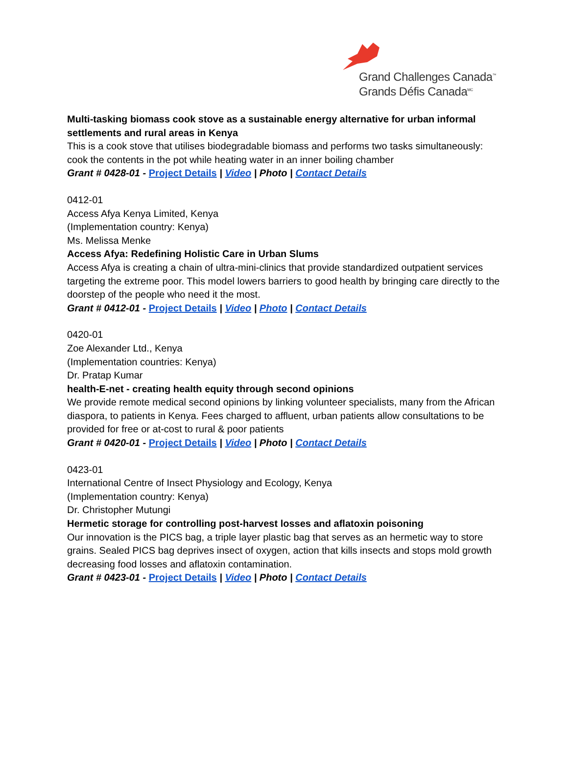Grand Challenges Canada<sup>™</sup>
Grands Défis Canada<sup>MC</sup>
Multi-tasking biomass cook stove as a sustainable energy alternative for urban informal settlements and rural areas in Kenya
This is a cook stove that utilises biodegradable biomass and performs two tasks simultaneously: cook the contents in the pot while heating water in an inner boiling chamber
Grant # 0428-01 - Project Details | Video | Photo | Contact Details
0412-01
Access Afya Kenya Limited, Kenya
(Implementation country: Kenya)
Ms. Melissa Menke
Access Afya: Redefining Holistic Care in Urban Slums
Access Afya is creating a chain of ultra-mini-clinics that provide standardized outpatient services targeting the extreme poor. This model lowers barriers to good health by bringing care directly to the doorstep of the people who need it the most.
Grant # 0412-01 - Project Details | Video | Photo | Contact Details
0420-01
Zoe Alexander Ltd., Kenya
(Implementation countries: Kenya)
Dr. Pratap Kumar
health-E-net - creating health equity through second opinions
We provide remote medical second opinions by linking volunteer specialists, many from the African diaspora, to patients in Kenya. Fees charged to affluent, urban patients allow consultations to be provided for free or at-cost to rural & poor patients
Grant # 0420-01 - Project Details | Video | Photo | Contact Details
0423-01
International Centre of Insect Physiology and Ecology, Kenya
(Implementation country: Kenya)
Dr. Christopher Mutungi
Hermetic storage for controlling post-harvest losses and aflatoxin poisoning
Our innovation is the PICS bag, a triple layer plastic bag that serves as an hermetic way to store grains. Sealed PICS bag deprives insect of oxygen, action that kills insects and stops mold growth decreasing food losses and aflatoxin contamination.
Grant # 0423-01 - Project Details | Video | Photo | Contact Details